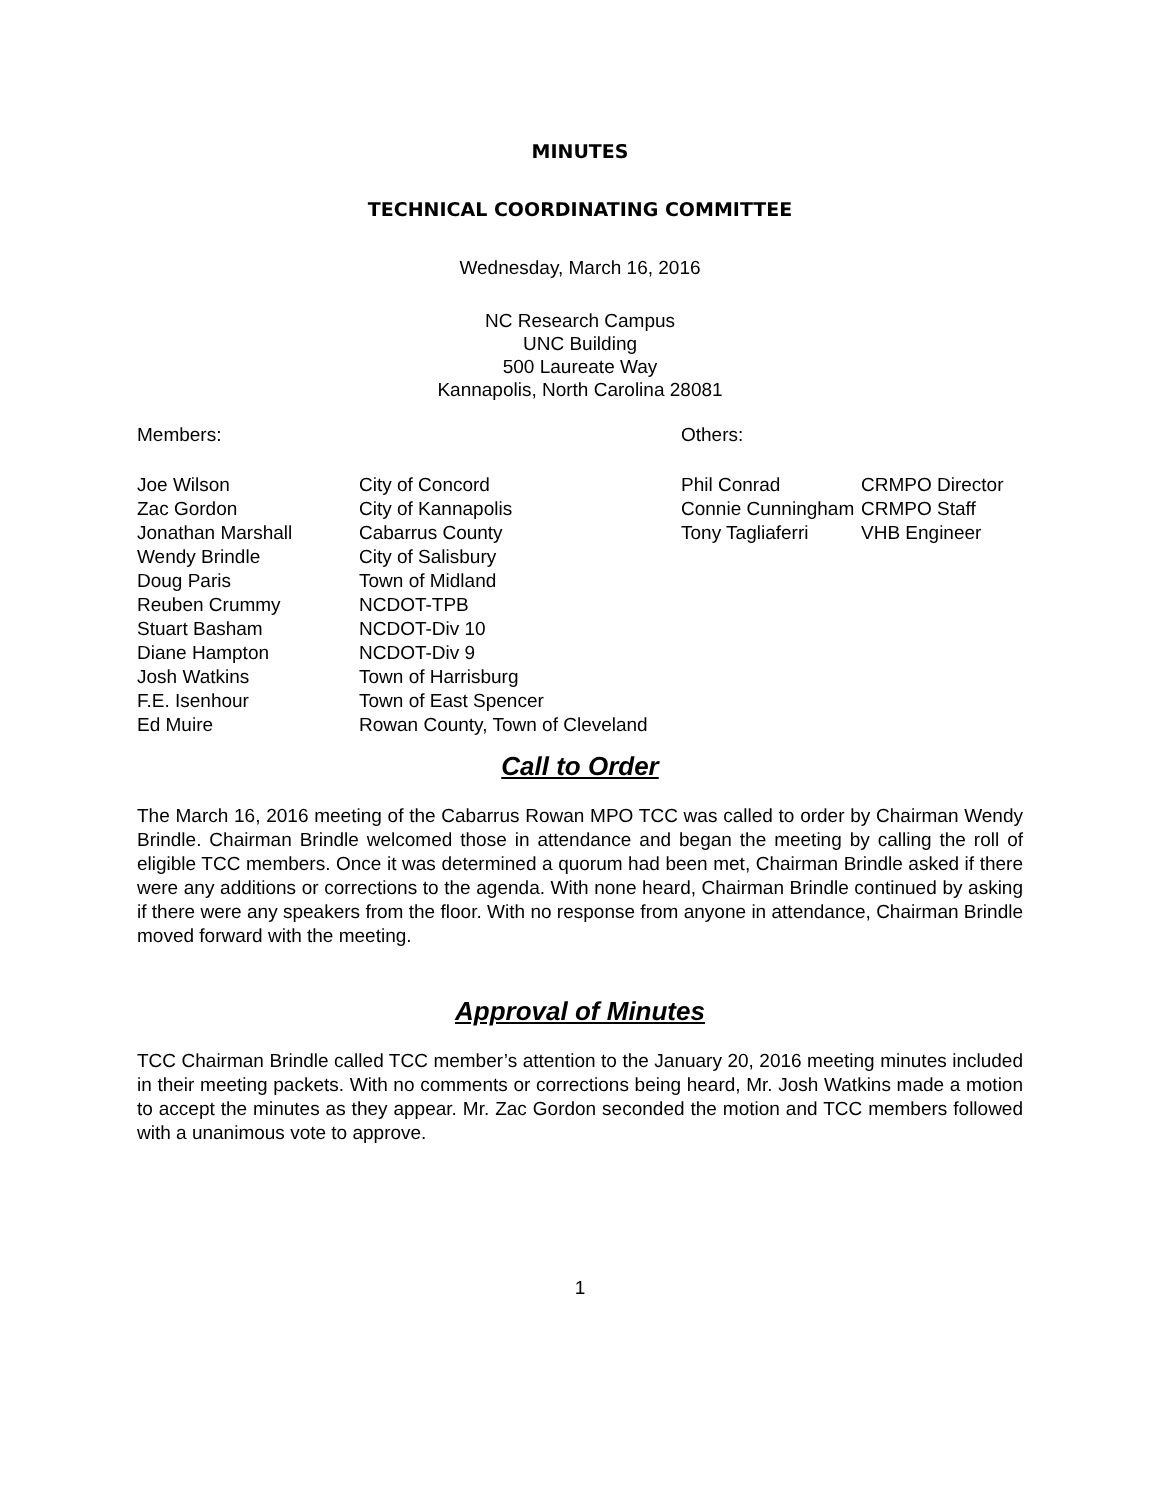MINUTES
TECHNICAL COORDINATING COMMITTEE
Wednesday, March 16, 2016
NC Research Campus
UNC Building
500 Laureate Way
Kannapolis, North Carolina 28081
Members: Others:
Joe Wilson
Zac Gordon
Jonathan Marshall
Wendy Brindle
Doug Paris
Reuben Crummy
Stuart Basham
Diane Hampton
Josh Watkins
F.E. Isenhour
Ed Muire
City of Concord
City of Kannapolis
Cabarrus County
City of Salisbury
Town of Midland
NCDOT-TPB
NCDOT-Div 10
NCDOT-Div 9
Town of Harrisburg
Town of East Spencer
Rowan County, Town of Cleveland
Phil Conrad
Connie Cunningham
Tony Tagliaferri
CRMPO Director
CRMPO Staff
VHB Engineer
Call to Order
The March 16, 2016 meeting of the Cabarrus Rowan MPO TCC was called to order by Chairman Wendy Brindle. Chairman Brindle welcomed those in attendance and began the meeting by calling the roll of eligible TCC members. Once it was determined a quorum had been met, Chairman Brindle asked if there were any additions or corrections to the agenda. With none heard, Chairman Brindle continued by asking if there were any speakers from the floor. With no response from anyone in attendance, Chairman Brindle moved forward with the meeting.
Approval of Minutes
TCC Chairman Brindle called TCC member’s attention to the January 20, 2016 meeting minutes included in their meeting packets. With no comments or corrections being heard, Mr. Josh Watkins made a motion to accept the minutes as they appear. Mr. Zac Gordon seconded the motion and TCC members followed with a unanimous vote to approve.
1